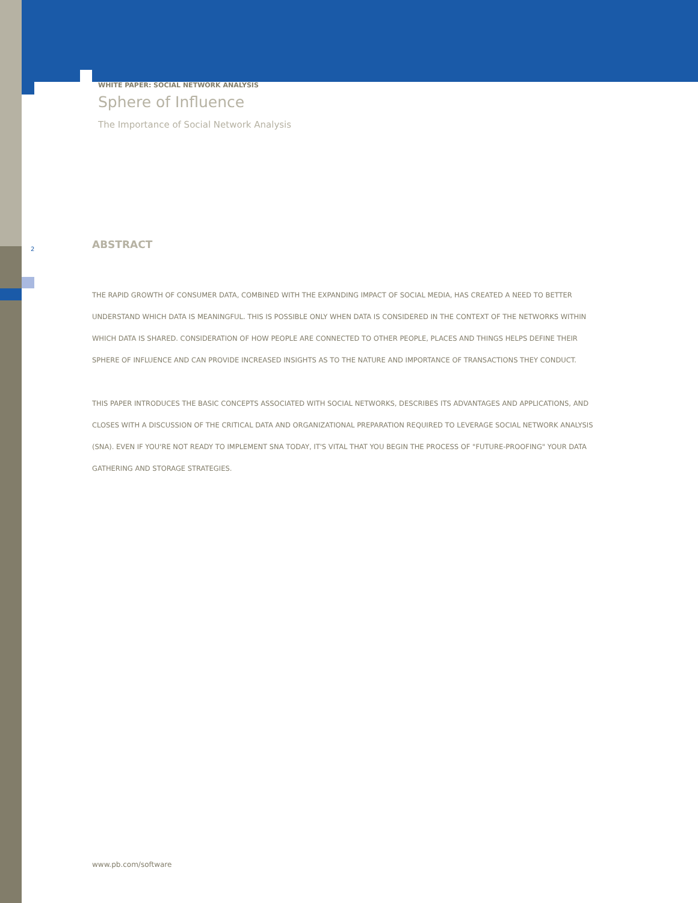WHITE PAPER: SOCIAL NETWORK ANALYSIS
2
Sphere of Influence
The Importance of Social Network Analysis
ABSTRACT
THE RAPID GROWTH OF CONSUMER DATA, COMBINED WITH THE EXPANDING IMPACT OF SOCIAL MEDIA, HAS CREATED A NEED TO BETTER UNDERSTAND WHICH DATA IS MEANINGFUL. THIS IS POSSIBLE ONLY WHEN DATA IS CONSIDERED IN THE CONTEXT OF THE NETWORKS WITHIN WHICH DATA IS SHARED. CONSIDERATION OF HOW PEOPLE ARE CONNECTED TO OTHER PEOPLE, PLACES AND THINGS HELPS DEFINE THEIR SPHERE OF INFLUENCE AND CAN PROVIDE INCREASED INSIGHTS AS TO THE NATURE AND IMPORTANCE OF TRANSACTIONS THEY CONDUCT.
THIS PAPER INTRODUCES THE BASIC CONCEPTS ASSOCIATED WITH SOCIAL NETWORKS, DESCRIBES ITS ADVANTAGES AND APPLICATIONS, AND CLOSES WITH A DISCUSSION OF THE CRITICAL DATA AND ORGANIZATIONAL PREPARATION REQUIRED TO LEVERAGE SOCIAL NETWORK ANALYSIS (SNA). EVEN IF YOU'RE NOT READY TO IMPLEMENT SNA TODAY, IT'S VITAL THAT YOU BEGIN THE PROCESS OF "FUTURE-PROOFING" YOUR DATA GATHERING AND STORAGE STRATEGIES.
www.pb.com/software